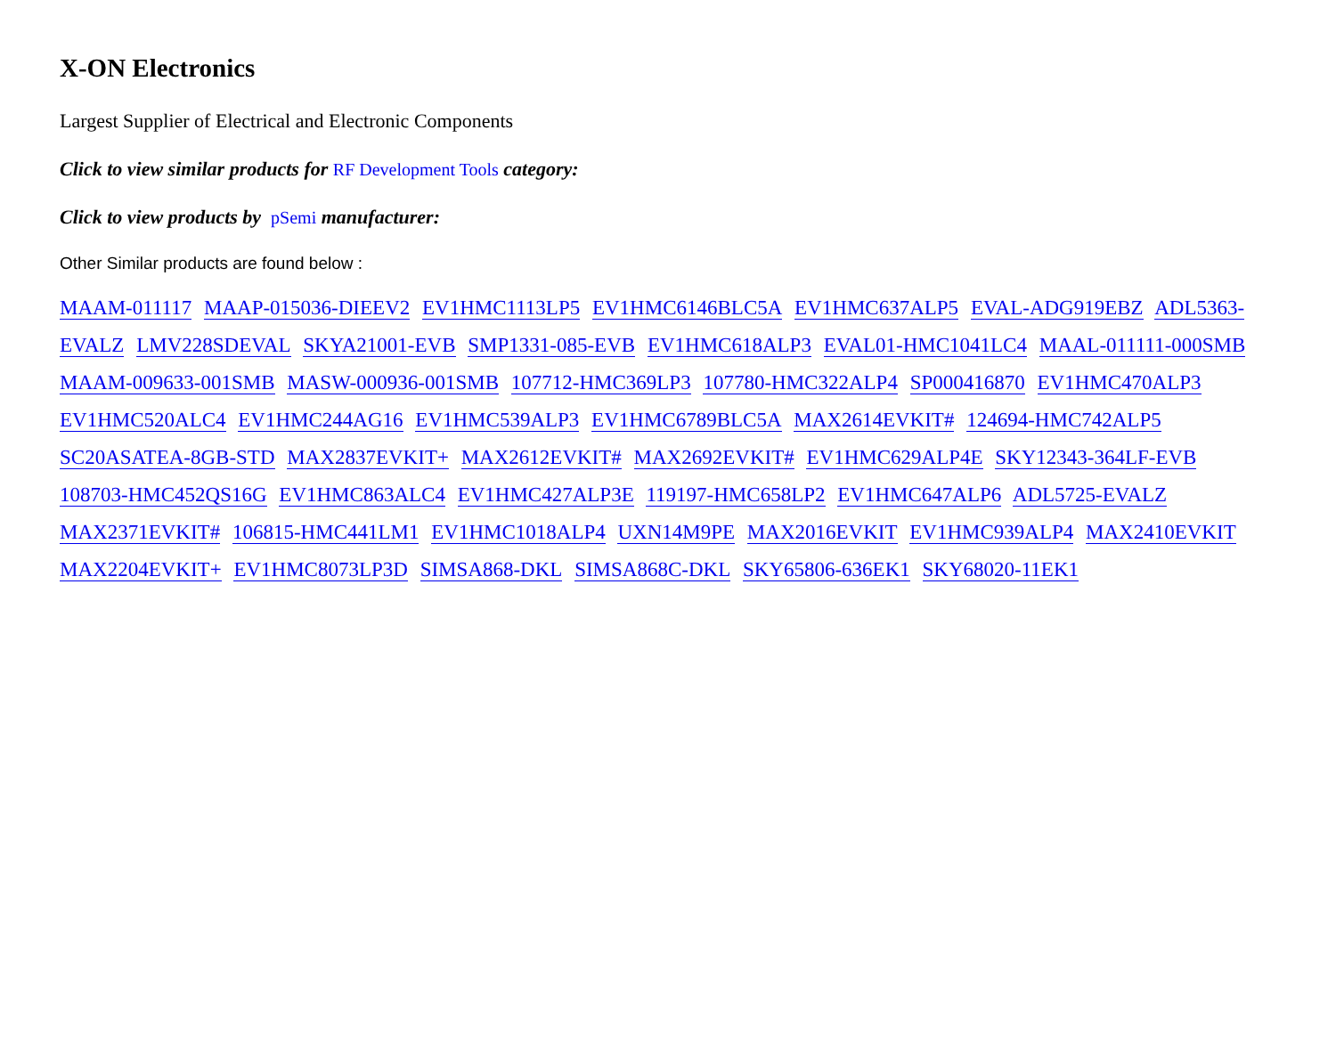X-ON Electronics
Largest Supplier of Electrical and Electronic Components
Click to view similar products for RF Development Tools category:
Click to view products by pSemi manufacturer:
Other Similar products are found below :
MAAM-011117 MAAP-015036-DIEEV2 EV1HMC1113LP5 EV1HMC6146BLC5A EV1HMC637ALP5 EVAL-ADG919EBZ ADL5363-EVALZ LMV228SDEVAL SKYA21001-EVB SMP1331-085-EVB EV1HMC618ALP3 EVAL01-HMC1041LC4 MAAL-011111-000SMB MAAM-009633-001SMB MASW-000936-001SMB 107712-HMC369LP3 107780-HMC322ALP4 SP000416870 EV1HMC470ALP3 EV1HMC520ALC4 EV1HMC244AG16 EV1HMC539ALP3 EV1HMC6789BLC5A MAX2614EVKIT# 124694-HMC742ALP5 SC20ASATEA-8GB-STD MAX2837EVKIT+ MAX2612EVKIT# MAX2692EVKIT# EV1HMC629ALP4E SKY12343-364LF-EVB 108703-HMC452QS16G EV1HMC863ALC4 EV1HMC427ALP3E 119197-HMC658LP2 EV1HMC647ALP6 ADL5725-EVALZ MAX2371EVKIT# 106815-HMC441LM1 EV1HMC1018ALP4 UXN14M9PE MAX2016EVKIT EV1HMC939ALP4 MAX2410EVKIT MAX2204EVKIT+ EV1HMC8073LP3D SIMSA868-DKL SIMSA868C-DKL SKY65806-636EK1 SKY68020-11EK1